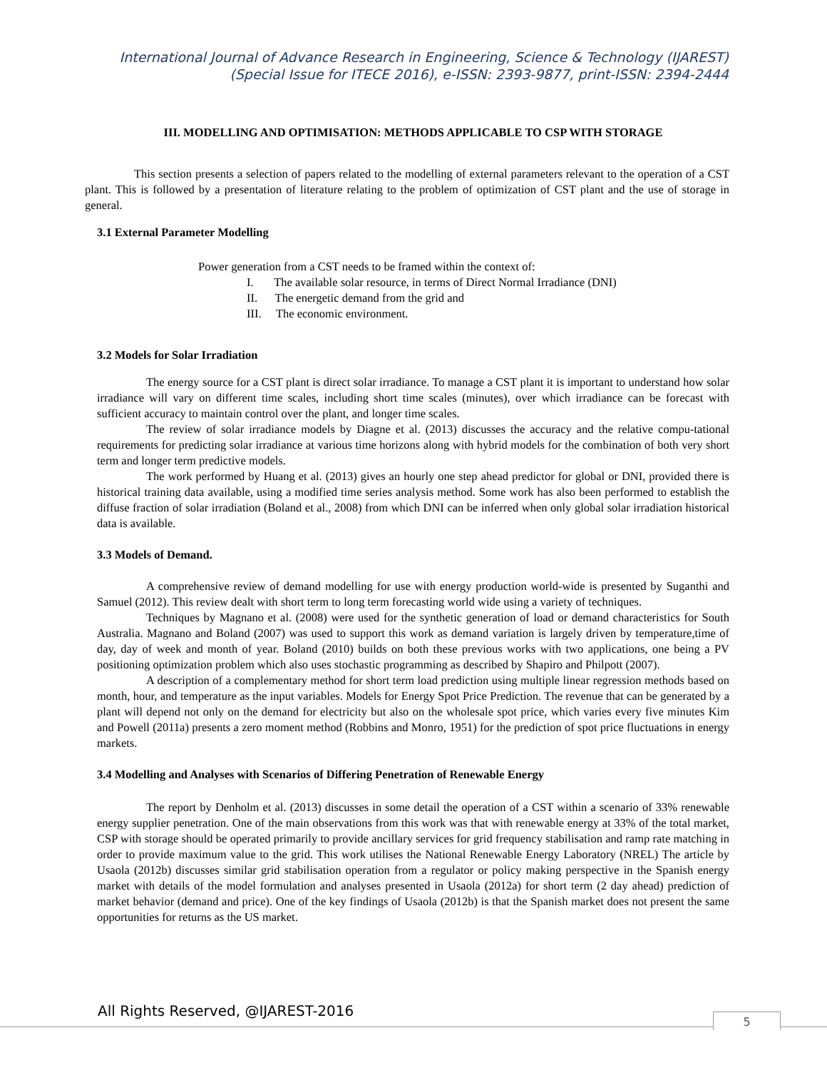International Journal of Advance Research in Engineering, Science & Technology (IJAREST)
(Special Issue for ITECE 2016), e-ISSN: 2393-9877, print-ISSN: 2394-2444
III. MODELLING AND OPTIMISATION: METHODS APPLICABLE TO CSP WITH STORAGE
This section presents a selection of papers related to the modelling of external parameters relevant to the operation of a CST plant. This is followed by a presentation of literature relating to the problem of optimization of CST plant and the use of storage in general.
3.1 External Parameter Modelling
Power generation from a CST needs to be framed within the context of:
I. The available solar resource, in terms of Direct Normal Irradiance (DNI)
II. The energetic demand from the grid and
III. The economic environment.
3.2 Models for Solar Irradiation
The energy source for a CST plant is direct solar irradiance. To manage a CST plant it is important to understand how solar irradiance will vary on different time scales, including short time scales (minutes), over which irradiance can be forecast with sufficient accuracy to maintain control over the plant, and longer time scales.
The review of solar irradiance models by Diagne et al. (2013) discusses the accuracy and the relative compu-tational requirements for predicting solar irradiance at various time horizons along with hybrid models for the combination of both very short term and longer term predictive models.
The work performed by Huang et al. (2013) gives an hourly one step ahead predictor for global or DNI, provided there is historical training data available, using a modified time series analysis method. Some work has also been performed to establish the diffuse fraction of solar irradiation (Boland et al., 2008) from which DNI can be inferred when only global solar irradiation historical data is available.
3.3 Models of Demand.
A comprehensive review of demand modelling for use with energy production world-wide is presented by Suganthi and Samuel (2012). This review dealt with short term to long term forecasting world wide using a variety of techniques.
Techniques by Magnano et al. (2008) were used for the synthetic generation of load or demand characteristics for South Australia. Magnano and Boland (2007) was used to support this work as demand variation is largely driven by temperature,time of day, day of week and month of year. Boland (2010) builds on both these previous works with two applications, one being a PV positioning optimization problem which also uses stochastic programming as described by Shapiro and Philpott (2007).
A description of a complementary method for short term load prediction using multiple linear regression methods based on month, hour, and temperature as the input variables. Models for Energy Spot Price Prediction. The revenue that can be generated by a plant will depend not only on the demand for electricity but also on the wholesale spot price, which varies every five minutes Kim and Powell (2011a) presents a zero moment method (Robbins and Monro, 1951) for the prediction of spot price fluctuations in energy markets.
3.4 Modelling and Analyses with Scenarios of Differing Penetration of Renewable Energy
The report by Denholm et al. (2013) discusses in some detail the operation of a CST within a scenario of 33% renewable energy supplier penetration. One of the main observations from this work was that with renewable energy at 33% of the total market, CSP with storage should be operated primarily to provide ancillary services for grid frequency stabilisation and ramp rate matching in order to provide maximum value to the grid. This work utilises the National Renewable Energy Laboratory (NREL) The article by Usaola (2012b) discusses similar grid stabilisation operation from a regulator or policy making perspective in the Spanish energy market with details of the model formulation and analyses presented in Usaola (2012a) for short term (2 day ahead) prediction of market behavior (demand and price). One of the key findings of Usaola (2012b) is that the Spanish market does not present the same opportunities for returns as the US market.
All Rights Reserved, @IJAREST-2016
5